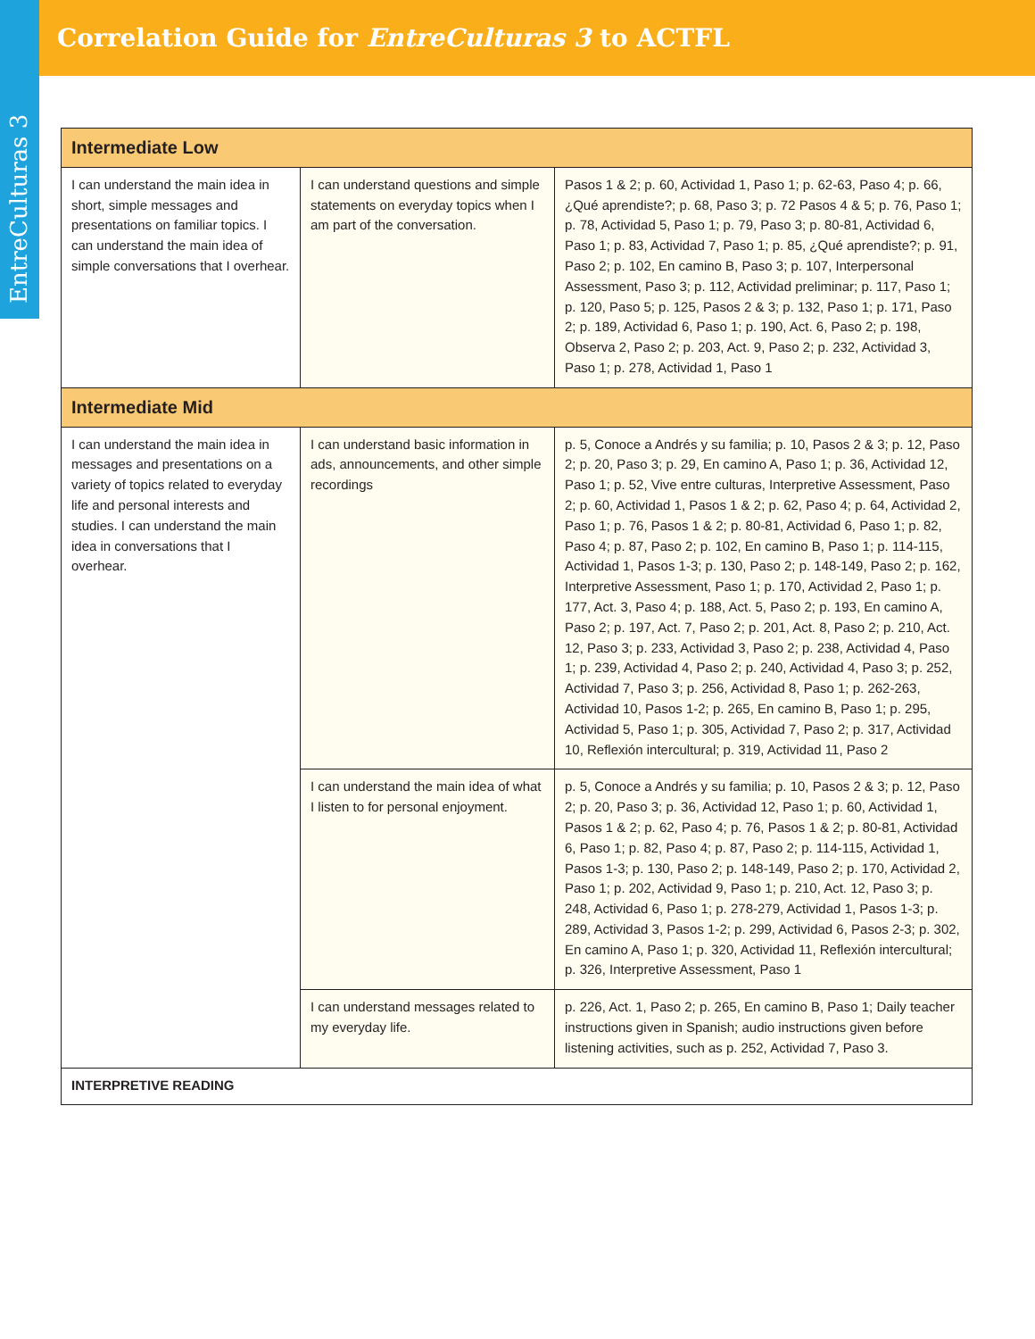EntreCulturas 3
Correlation Guide for EntreCulturas 3 to ACTFL
| Intermediate Low | | |
| --- | --- | --- |
| I can understand the main idea in short, simple messages and presentations on familiar topics. I can understand the main idea of simple conversations that I overhear. | I can understand questions and simple statements on everyday topics when I am part of the conversation. | Pasos 1 & 2; p. 60, Actividad 1, Paso 1; p. 62-63, Paso 4; p. 66, ¿Qué aprendiste?; p. 68, Paso 3; p. 72 Pasos 4 & 5; p. 76, Paso 1; p. 78, Actividad 5, Paso 1; p. 79, Paso 3; p. 80-81, Actividad 6, Paso 1; p. 83, Actividad 7, Paso 1; p. 85, ¿Qué aprendiste?; p. 91, Paso 2; p. 102, En camino B, Paso 3; p. 107, Interpersonal Assessment, Paso 3; p. 112, Actividad preliminar; p. 117, Paso 1; p. 120, Paso 5; p. 125, Pasos 2 & 3; p. 132, Paso 1; p. 171, Paso 2; p. 189, Actividad 6, Paso 1; p. 190, Act. 6, Paso 2; p. 198, Observa 2, Paso 2; p. 203, Act. 9, Paso 2; p. 232, Actividad 3, Paso 1; p. 278, Actividad 1, Paso 1 |
| Intermediate Mid | | |
| I can understand the main idea in messages and presentations on a variety of topics related to everyday life and personal interests and studies. I can understand the main idea in conversations that I overhear. | I can understand basic information in ads, announcements, and other simple recordings | p. 5, Conoce a Andrés y su familia; p. 10, Pasos 2 & 3; p. 12, Paso 2; p. 20, Paso 3; p. 29, En camino A, Paso 1; p. 36, Actividad 12, Paso 1; p. 52, Vive entre culturas, Interpretive Assessment, Paso 2; p. 60, Actividad 1, Pasos 1 & 2; p. 62, Paso 4; p. 64, Actividad 2, Paso 1; p. 76, Pasos 1 & 2; p. 80-81, Actividad 6, Paso 1; p. 82, Paso 4; p. 87, Paso 2; p. 102, En camino B, Paso 1; p. 114-115, Actividad 1, Pasos 1-3; p. 130, Paso 2; p. 148-149, Paso 2; p. 162, Interpretive Assessment, Paso 1; p. 170, Actividad 2, Paso 1; p. 177, Act. 3, Paso 4; p. 188, Act. 5, Paso 2; p. 193, En camino A, Paso 2; p. 197, Act. 7, Paso 2; p. 201, Act. 8, Paso 2; p. 210, Act. 12, Paso 3; p. 233, Actividad 3, Paso 2; p. 238, Actividad 4, Paso 1; p. 239, Actividad 4, Paso 2; p. 240, Actividad 4, Paso 3; p. 252, Actividad 7, Paso 3; p. 256, Actividad 8, Paso 1; p. 262-263, Actividad 10, Pasos 1-2; p. 265, En camino B, Paso 1; p. 295, Actividad 5, Paso 1; p. 305, Actividad 7, Paso 2; p. 317, Actividad 10, Reflexión intercultural; p. 319, Actividad 11, Paso 2 |
| | I can understand the main idea of what I listen to for personal enjoyment. | p. 5, Conoce a Andrés y su familia; p. 10, Pasos 2 & 3; p. 12, Paso 2; p. 20, Paso 3; p. 36, Actividad 12, Paso 1; p. 60, Actividad 1, Pasos 1 & 2; p. 62, Paso 4; p. 76, Pasos 1 & 2; p. 80-81, Actividad 6, Paso 1; p. 82, Paso 4; p. 87, Paso 2; p. 114-115, Actividad 1, Pasos 1-3; p. 130, Paso 2; p. 148-149, Paso 2; p. 170, Actividad 2, Paso 1; p. 202, Actividad 9, Paso 1; p. 210, Act. 12, Paso 3; p. 248, Actividad 6, Paso 1; p. 278-279, Actividad 1, Pasos 1-3; p. 289, Actividad 3, Pasos 1-2; p. 299, Actividad 6, Pasos 2-3; p. 302, En camino A, Paso 1; p. 320, Actividad 11, Reflexión intercultural; p. 326, Interpretive Assessment, Paso 1 |
| | I can understand messages related to my everyday life. | p. 226, Act. 1, Paso 2; p. 265, En camino B, Paso 1; Daily teacher instructions given in Spanish; audio instructions given before listening activities, such as p. 252, Actividad 7, Paso 3. |
| INTERPRETIVE READING | | |